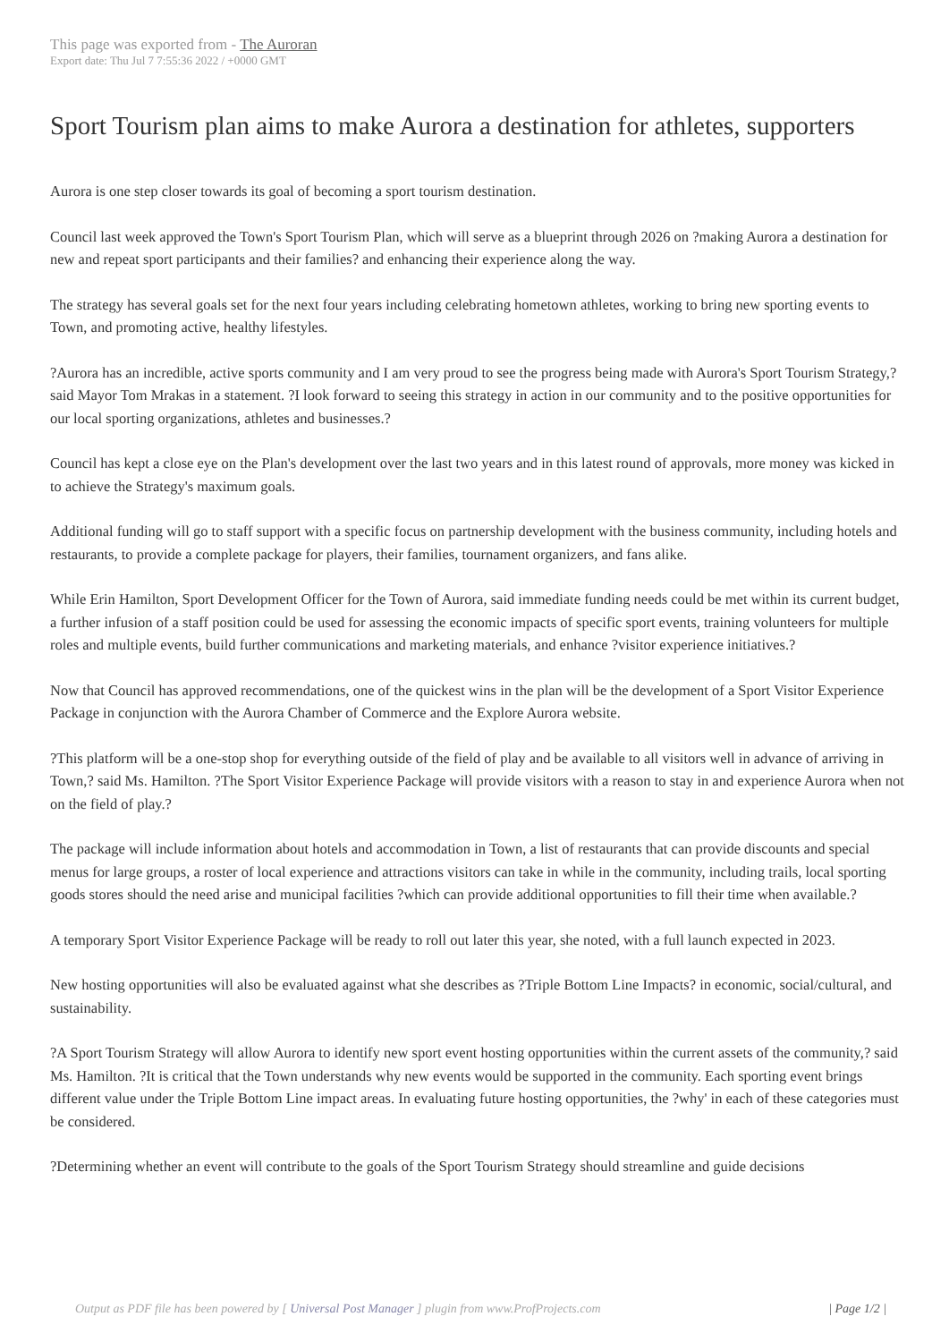This page was exported from - The Auroran
Export date: Thu Jul 7 7:55:36 2022 / +0000 GMT
Sport Tourism plan aims to make Aurora a destination for athletes, supporters
Aurora is one step closer towards its goal of becoming a sport tourism destination.
Council last week approved the Town's Sport Tourism Plan, which will serve as a blueprint through 2026 on ?making Aurora a destination for new and repeat sport participants and their families? and enhancing their experience along the way.
The strategy has several goals set for the next four years including celebrating hometown athletes, working to bring new sporting events to Town, and promoting active, healthy lifestyles.
?Aurora has an incredible, active sports community and I am very proud to see the progress being made with Aurora's Sport Tourism Strategy,? said Mayor Tom Mrakas in a statement. ?I look forward to seeing this strategy in action in our community and to the positive opportunities for our local sporting organizations, athletes and businesses.?
Council has kept a close eye on the Plan's development over the last two years and in this latest round of approvals, more money was kicked in to achieve the Strategy's maximum goals.
Additional funding will go to staff support with a specific focus on partnership development with the business community, including hotels and restaurants, to provide a complete package for players, their families, tournament organizers, and fans alike.
While Erin Hamilton, Sport Development Officer for the Town of Aurora, said immediate funding needs could be met within its current budget, a further infusion of a staff position could be used for assessing the economic impacts of specific sport events, training volunteers for multiple roles and multiple events, build further communications and marketing materials, and enhance ?visitor experience initiatives.?
Now that Council has approved recommendations, one of the quickest wins in the plan will be the development of a Sport Visitor Experience Package in conjunction with the Aurora Chamber of Commerce and the Explore Aurora website.
?This platform will be a one-stop shop for everything outside of the field of play and be available to all visitors well in advance of arriving in Town,? said Ms. Hamilton. ?The Sport Visitor Experience Package will provide visitors with a reason to stay in and experience Aurora when not on the field of play.?
The package will include information about hotels and accommodation in Town, a list of restaurants that can provide discounts and special menus for large groups, a roster of local experience and attractions visitors can take in while in the community, including trails, local sporting goods stores should the need arise and municipal facilities ?which can provide additional opportunities to fill their time when available.?
A temporary Sport Visitor Experience Package will be ready to roll out later this year, she noted, with a full launch expected in 2023.
New hosting opportunities will also be evaluated against what she describes as ?Triple Bottom Line Impacts? in economic, social/cultural, and sustainability.
?A Sport Tourism Strategy will allow Aurora to identify new sport event hosting opportunities within the current assets of the community,? said Ms. Hamilton. ?It is critical that the Town understands why new events would be supported in the community. Each sporting event brings different value under the Triple Bottom Line impact areas. In evaluating future hosting opportunities, the ?why' in each of these categories must be considered.
?Determining whether an event will contribute to the goals of the Sport Tourism Strategy should streamline and guide decisions
Output as PDF file has been powered by [ Universal Post Manager ] plugin from www.ProfProjects.com
| Page 1/2 |